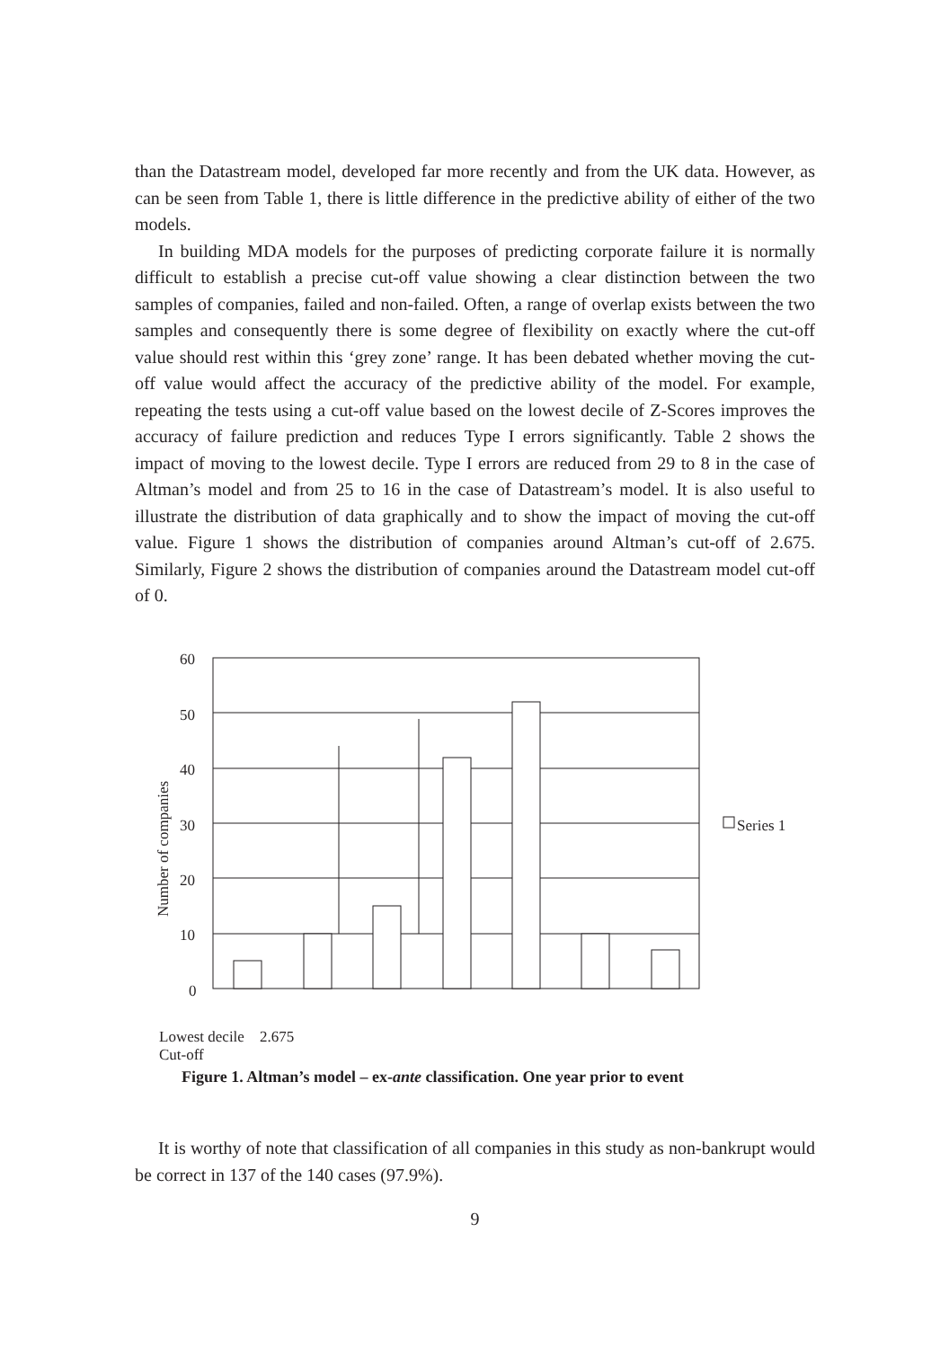than the Datastream model, developed far more recently and from the UK data. However, as can be seen from Table 1, there is little difference in the predictive ability of either of the two models.
In building MDA models for the purposes of predicting corporate failure it is normally difficult to establish a precise cut-off value showing a clear distinction between the two samples of companies, failed and non-failed. Often, a range of overlap exists between the two samples and consequently there is some degree of flexibility on exactly where the cut-off value should rest within this ‘grey zone’ range. It has been debated whether moving the cut-off value would affect the accuracy of the predictive ability of the model. For example, repeating the tests using a cut-off value based on the lowest decile of Z-Scores improves the accuracy of failure prediction and reduces Type I errors significantly. Table 2 shows the impact of moving to the lowest decile. Type I errors are reduced from 29 to 8 in the case of Altman’s model and from 25 to 16 in the case of Datastream’s model. It is also useful to illustrate the distribution of data graphically and to show the impact of moving the cut-off value. Figure 1 shows the distribution of companies around Altman’s cut-off of 2.675. Similarly, Figure 2 shows the distribution of companies around the Datastream model cut-off of 0.
60
50
40
30
20
10
0
Number of companies
Series 1
Lowest decile 2.675
Cut-off
Figure 1. Altman’s model – ex-ante classification. One year prior to event
It is worthy of note that classification of all companies in this study as non-bankrupt would be correct in 137 of the 140 cases (97.9%).
9